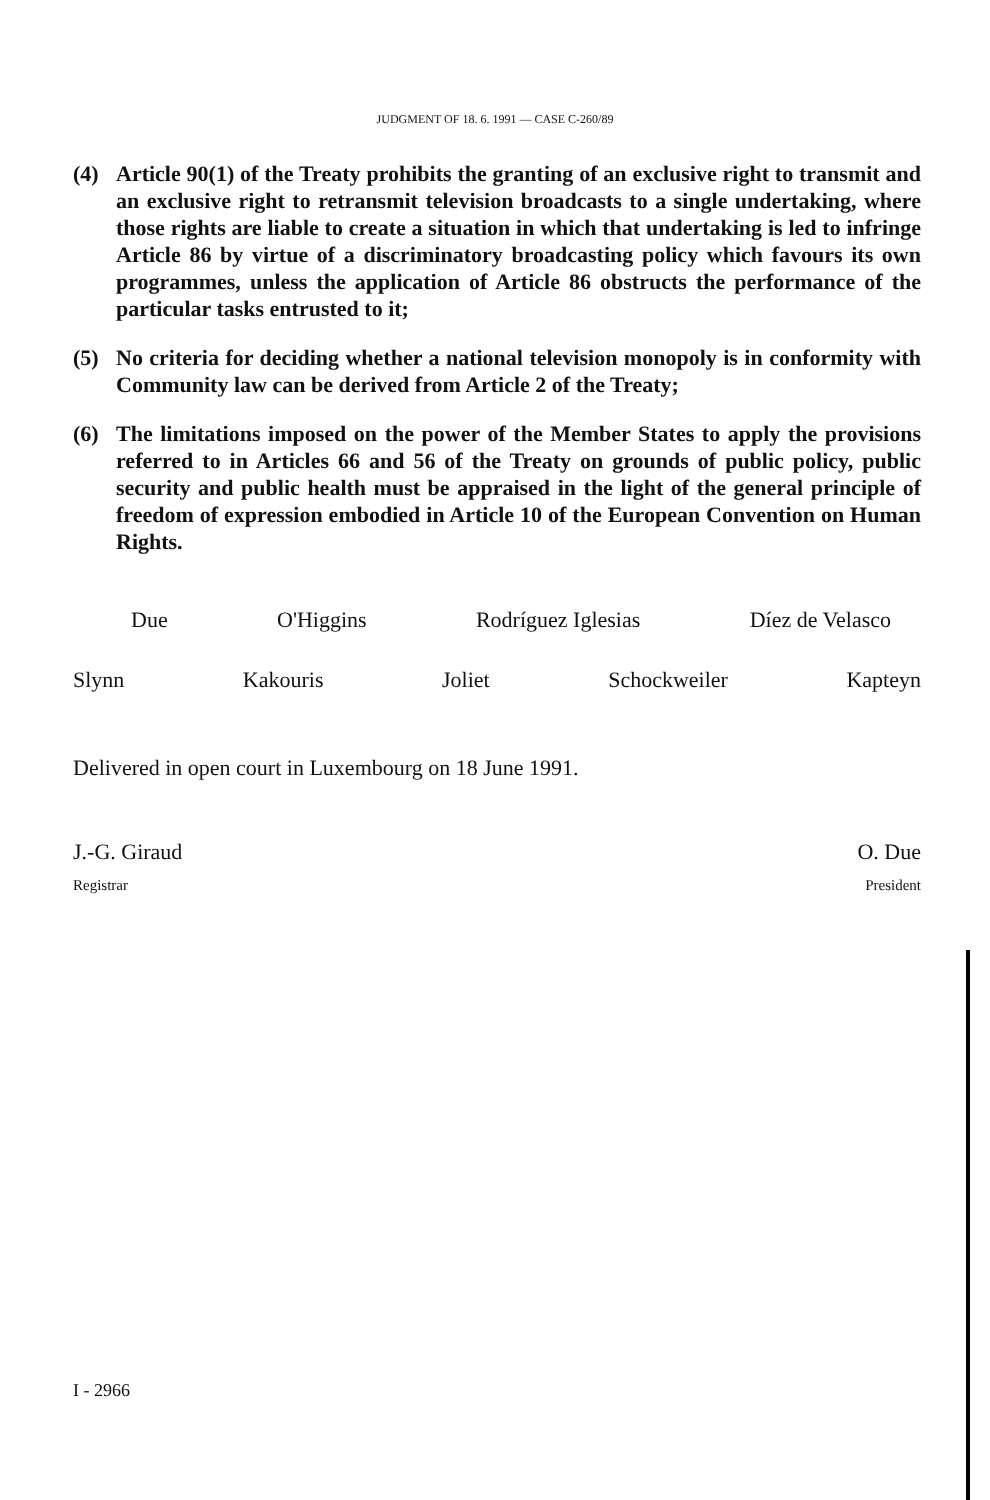JUDGMENT OF 18. 6. 1991 — CASE C-260/89
(4) Article 90(1) of the Treaty prohibits the granting of an exclusive right to transmit and an exclusive right to retransmit television broadcasts to a single undertaking, where those rights are liable to create a situation in which that undertaking is led to infringe Article 86 by virtue of a discriminatory broadcasting policy which favours its own programmes, unless the application of Article 86 obstructs the performance of the particular tasks entrusted to it;
(5) No criteria for deciding whether a national television monopoly is in conformity with Community law can be derived from Article 2 of the Treaty;
(6) The limitations imposed on the power of the Member States to apply the provisions referred to in Articles 66 and 56 of the Treaty on grounds of public policy, public security and public health must be appraised in the light of the general principle of freedom of expression embodied in Article 10 of the European Convention on Human Rights.
Due O'Higgins Rodríguez Iglesias Díez de Velasco
Slynn Kakouris Joliet Schockweiler Kapteyn
Delivered in open court in Luxembourg on 18 June 1991.
J.-G. Giraud O. Due
Registrar President
I - 2966